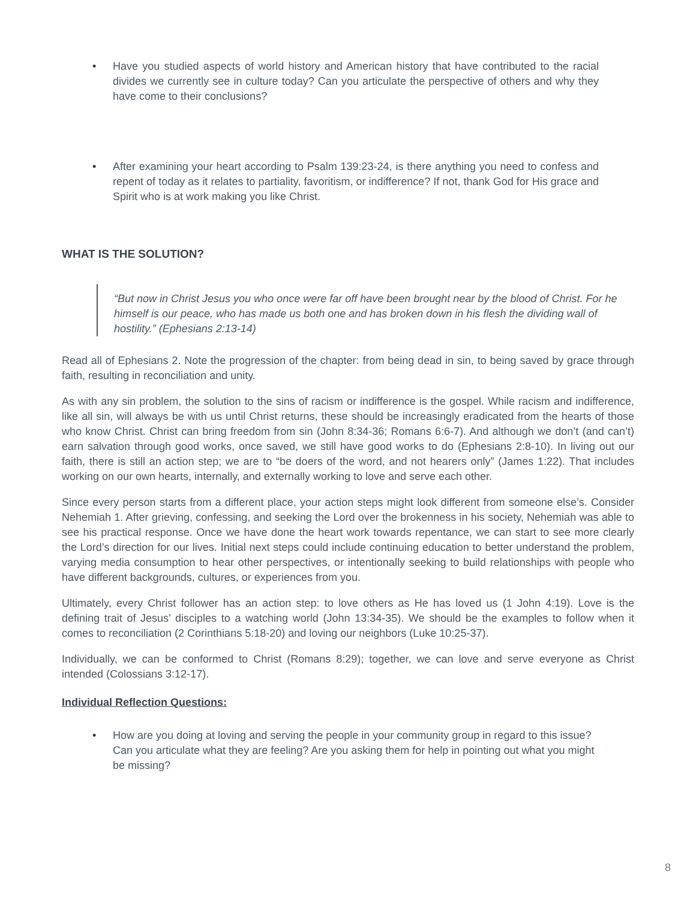• Have you studied aspects of world history and American history that have contributed to the racial divides we currently see in culture today? Can you articulate the perspective of others and why they have come to their conclusions?
• After examining your heart according to Psalm 139:23-24, is there anything you need to confess and repent of today as it relates to partiality, favoritism, or indifference? If not, thank God for His grace and Spirit who is at work making you like Christ.
WHAT IS THE SOLUTION?
“But now in Christ Jesus you who once were far off have been brought near by the blood of Christ. For he himself is our peace, who has made us both one and has broken down in his flesh the dividing wall of hostility.” (Ephesians 2:13-14)
Read all of Ephesians 2. Note the progression of the chapter: from being dead in sin, to being saved by grace through faith, resulting in reconciliation and unity.
As with any sin problem, the solution to the sins of racism or indifference is the gospel. While racism and indifference, like all sin, will always be with us until Christ returns, these should be increasingly eradicated from the hearts of those who know Christ. Christ can bring freedom from sin (John 8:34-36; Romans 6:6-7). And although we don’t (and can’t) earn salvation through good works, once saved, we still have good works to do (Ephesians 2:8-10). In living out our faith, there is still an action step; we are to “be doers of the word, and not hearers only” (James 1:22). That includes working on our own hearts, internally, and externally working to love and serve each other.
Since every person starts from a different place, your action steps might look different from someone else’s. Consider Nehemiah 1. After grieving, confessing, and seeking the Lord over the brokenness in his society, Nehemiah was able to see his practical response. Once we have done the heart work towards repentance, we can start to see more clearly the Lord’s direction for our lives. Initial next steps could include continuing education to better understand the problem, varying media consumption to hear other perspectives, or intentionally seeking to build relationships with people who have different backgrounds, cultures, or experiences from you.
Ultimately, every Christ follower has an action step: to love others as He has loved us (1 John 4:19). Love is the defining trait of Jesus’ disciples to a watching world (John 13:34-35). We should be the examples to follow when it comes to reconciliation (2 Corinthians 5:18-20) and loving our neighbors (Luke 10:25-37).
Individually, we can be conformed to Christ (Romans 8:29); together, we can love and serve everyone as Christ intended (Colossians 3:12-17).
Individual Reflection Questions:
• How are you doing at loving and serving the people in your community group in regard to this issue? Can you articulate what they are feeling? Are you asking them for help in pointing out what you might be missing?
8